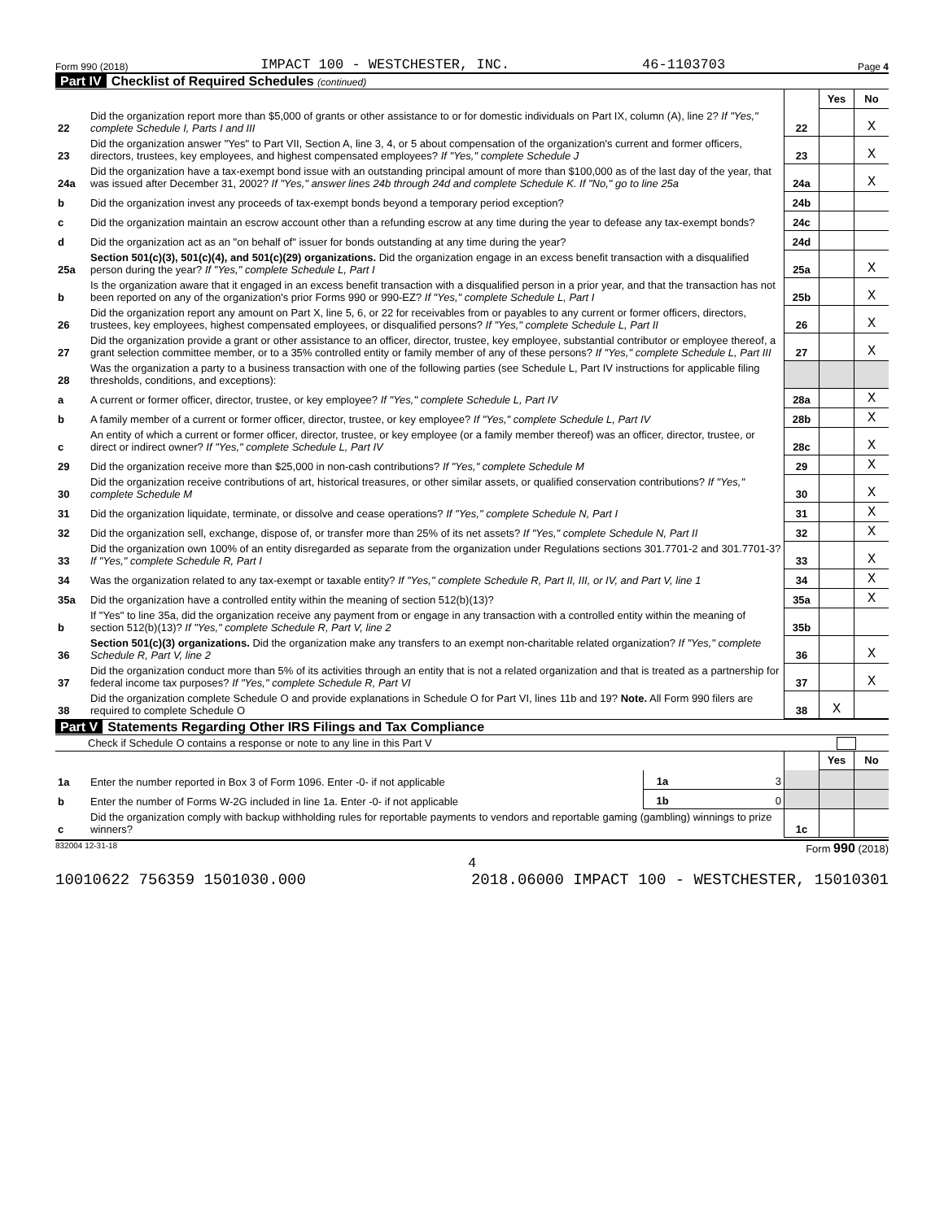Form 990 (2018) IMPACT 100 - WESTCHESTER, INC. 46-1103703 Page 4
Part IV Checklist of Required Schedules (continued)
| | | | Yes | No |
| 22 | Did the organization report more than $5,000 of grants or other assistance to or for domestic individuals on Part IX, column (A), line 2? If "Yes," complete Schedule I, Parts I and III | 22 | | X |
| 23 | Did the organization answer "Yes" to Part VII, Section A, line 3, 4, or 5 about compensation of the organization's current and former officers, directors, trustees, key employees, and highest compensated employees? If "Yes," complete Schedule J | 23 | | X |
| 24a | Did the organization have a tax-exempt bond issue with an outstanding principal amount of more than $100,000 as of the last day of the year, that was issued after December 31, 2002? If "Yes," answer lines 24b through 24d and complete Schedule K. If "No," go to line 25a | 24a | | X |
| b | Did the organization invest any proceeds of tax-exempt bonds beyond a temporary period exception? | 24b | | |
| c | Did the organization maintain an escrow account other than a refunding escrow at any time during the year to defease any tax-exempt bonds? | 24c | | |
| d | Did the organization act as an "on behalf of" issuer for bonds outstanding at any time during the year? | 24d | | |
| 25a | Section 501(c)(3), 501(c)(4), and 501(c)(29) organizations. Did the organization engage in an excess benefit transaction with a disqualified person during the year? If "Yes," complete Schedule L, Part I | 25a | | X |
| b | Is the organization aware that it engaged in an excess benefit transaction with a disqualified person in a prior year, and that the transaction has not been reported on any of the organization's prior Forms 990 or 990-EZ? If "Yes," complete Schedule L, Part I | 25b | | X |
| 26 | Did the organization report any amount on Part X, line 5, 6, or 22 for receivables from or payables to any current or former officers, directors, trustees, key employees, highest compensated employees, or disqualified persons? If "Yes," complete Schedule L, Part II | 26 | | X |
| 27 | Did the organization provide a grant or other assistance to an officer, director, trustee, key employee, substantial contributor or employee thereof, a grant selection committee member, or to a 35% controlled entity or family member of any of these persons? If "Yes," complete Schedule L, Part III | 27 | | X |
| 28 | Was the organization a party to a business transaction with one of the following parties (see Schedule L, Part IV instructions for applicable filing thresholds, conditions, and exceptions): | | | |
| a | A current or former officer, director, trustee, or key employee? If "Yes," complete Schedule L, Part IV | 28a | | X |
| b | A family member of a current or former officer, director, trustee, or key employee? If "Yes," complete Schedule L, Part IV | 28b | | X |
| c | An entity of which a current or former officer, director, trustee, or key employee (or a family member thereof) was an officer, director, trustee, or direct or indirect owner? If "Yes," complete Schedule L, Part IV | 28c | | X |
| 29 | Did the organization receive more than $25,000 in non-cash contributions? If "Yes," complete Schedule M | 29 | | X |
| 30 | Did the organization receive contributions of art, historical treasures, or other similar assets, or qualified conservation contributions? If "Yes," complete Schedule M | 30 | | X |
| 31 | Did the organization liquidate, terminate, or dissolve and cease operations? If "Yes," complete Schedule N, Part I | 31 | | X |
| 32 | Did the organization sell, exchange, dispose of, or transfer more than 25% of its net assets? If "Yes," complete Schedule N, Part II | 32 | | X |
| 33 | Did the organization own 100% of an entity disregarded as separate from the organization under Regulations sections 301.7701-2 and 301.7701-3? If "Yes," complete Schedule R, Part I | 33 | | X |
| 34 | Was the organization related to any tax-exempt or taxable entity? If "Yes," complete Schedule R, Part II, III, or IV, and Part V, line 1 | 34 | | X |
| 35a | Did the organization have a controlled entity within the meaning of section 512(b)(13)? | 35a | | X |
| b | If "Yes" to line 35a, did the organization receive any payment from or engage in any transaction with a controlled entity within the meaning of section 512(b)(13)? If "Yes," complete Schedule R, Part V, line 2 | 35b | | |
| 36 | Section 501(c)(3) organizations. Did the organization make any transfers to an exempt non-charitable related organization? If "Yes," complete Schedule R, Part V, line 2 | 36 | | X |
| 37 | Did the organization conduct more than 5% of its activities through an entity that is not a related organization and that is treated as a partnership for federal income tax purposes? If "Yes," complete Schedule R, Part VI | 37 | | X |
| 38 | Did the organization complete Schedule O and provide explanations in Schedule O for Part VI, lines 11b and 19? Note. All Form 990 filers are required to complete Schedule O | 38 | X | |
Part V Statements Regarding Other IRS Filings and Tax Compliance
Check if Schedule O contains a response or note to any line in this Part V
| | | | | | Yes | No |
| 1a | Enter the number reported in Box 3 of Form 1096. Enter -0- if not applicable | 1a | 3 | | | |
| b | Enter the number of Forms W-2G included in line 1a. Enter -0- if not applicable | 1b | 0 | | | |
| c | Did the organization comply with backup withholding rules for reportable payments to vendors and reportable gaming (gambling) winnings to prize winners? | | | 1c | | |
832004 12-31-18 Form 990 (2018)
4
10010622 756359 1501030.000 2018.06000 IMPACT 100 - WESTCHESTER, 15010301